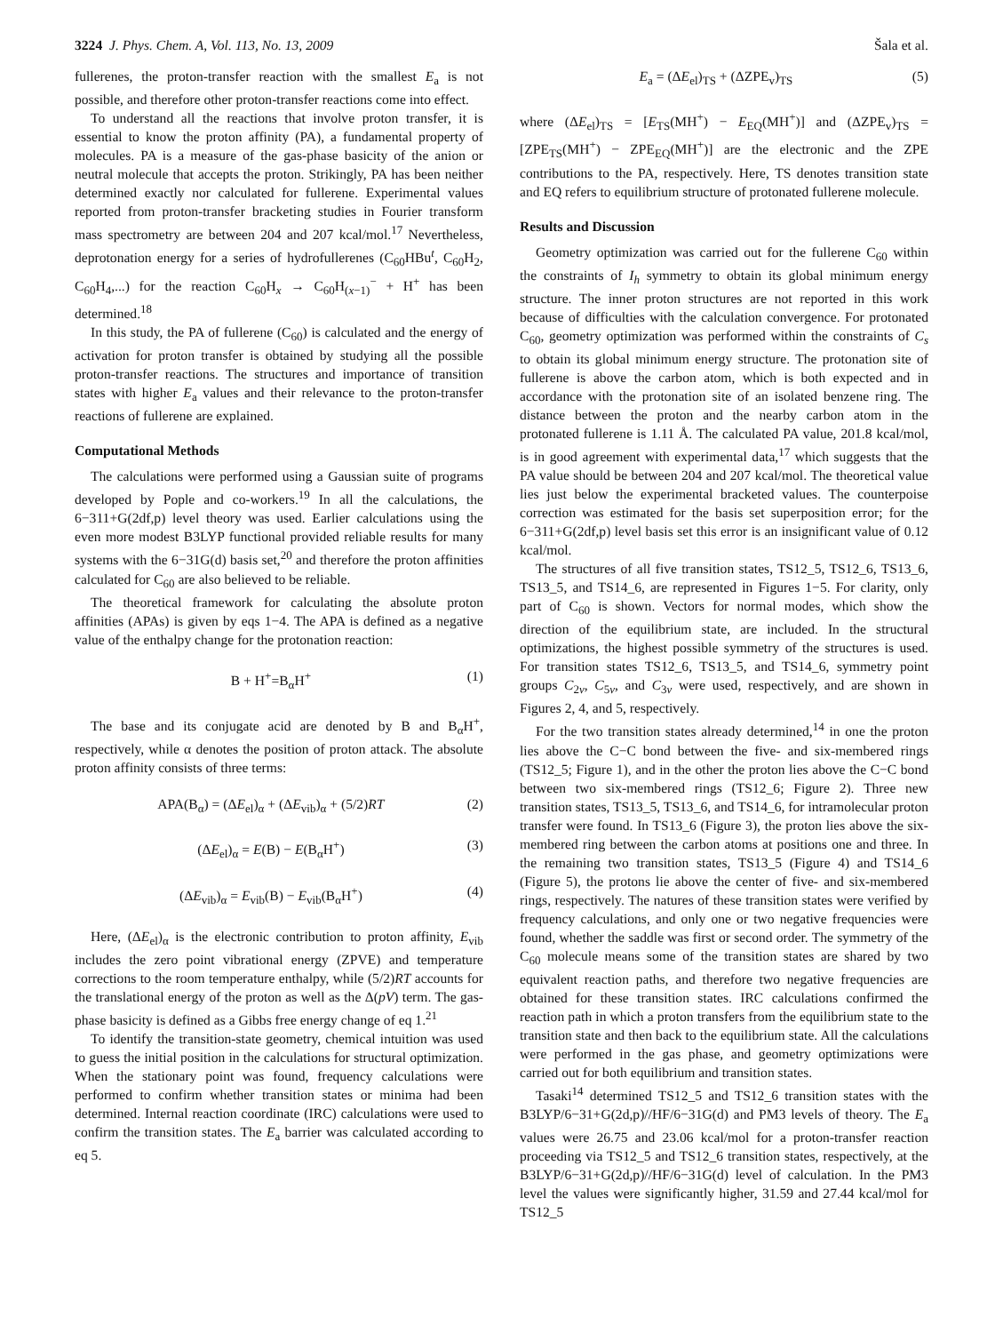3224 J. Phys. Chem. A, Vol. 113, No. 13, 2009 Šala et al.
fullerenes, the proton-transfer reaction with the smallest E<sub>a</sub> is not possible, and therefore other proton-transfer reactions come into effect.
To understand all the reactions that involve proton transfer, it is essential to know the proton affinity (PA), a fundamental property of molecules. PA is a measure of the gas-phase basicity of the anion or neutral molecule that accepts the proton. Strikingly, PA has been neither determined exactly nor calculated for fullerene. Experimental values reported from proton-transfer bracketing studies in Fourier transform mass spectrometry are between 204 and 207 kcal/mol.<sup>17</sup> Nevertheless, deprotonation energy for a series of hydrofullerenes (C<sub>60</sub>HBu<sup>t</sup>, C<sub>60</sub>H<sub>2</sub>, C<sub>60</sub>H<sub>4</sub>,...) for the reaction C<sub>60</sub>H<sub>x</sub> → C<sub>60</sub>H<sub>(x−1)</sub><sup>−</sup> + H<sup>+</sup> has been determined.<sup>18</sup>
In this study, the PA of fullerene (C<sub>60</sub>) is calculated and the energy of activation for proton transfer is obtained by studying all the possible proton-transfer reactions. The structures and importance of transition states with higher E<sub>a</sub> values and their relevance to the proton-transfer reactions of fullerene are explained.
Computational Methods
The calculations were performed using a Gaussian suite of programs developed by Pople and co-workers.<sup>19</sup> In all the calculations, the 6−311+G(2df,p) level theory was used. Earlier calculations using the even more modest B3LYP functional provided reliable results for many systems with the 6−31G(d) basis set,<sup>20</sup> and therefore the proton affinities calculated for C<sub>60</sub> are also believed to be reliable.
The theoretical framework for calculating the absolute proton affinities (APAs) is given by eqs 1−4. The APA is defined as a negative value of the enthalpy change for the protonation reaction:
B + H<sup>+</sup>=B<sub>α</sub>H<sup>+</sup> (1)
The base and its conjugate acid are denoted by B and B<sub>α</sub>H<sup>+</sup>, respectively, while α denotes the position of proton attack. The absolute proton affinity consists of three terms:
APA(B<sub>α</sub>) = (ΔE<sub>el</sub>)<sub>α</sub> + (ΔE<sub>vib</sub>)<sub>α</sub> + (5/2)RT (2)
(ΔE<sub>el</sub>)<sub>α</sub> = E(B) − E(B<sub>α</sub>H<sup>+</sup>) (3)
(ΔE<sub>vib</sub>)<sub>α</sub> = E<sub>vib</sub>(B) − E<sub>vib</sub>(B<sub>α</sub>H<sup>+</sup>) (4)
Here, (ΔE<sub>el</sub>)<sub>α</sub> is the electronic contribution to proton affinity, E<sub>vib</sub> includes the zero point vibrational energy (ZPVE) and temperature corrections to the room temperature enthalpy, while (5/2)RT accounts for the translational energy of the proton as well as the Δ(pV) term. The gas-phase basicity is defined as a Gibbs free energy change of eq 1.<sup>21</sup>
To identify the transition-state geometry, chemical intuition was used to guess the initial position in the calculations for structural optimization. When the stationary point was found, frequency calculations were performed to confirm whether transition states or minima had been determined. Internal reaction coordinate (IRC) calculations were used to confirm the transition states. The E<sub>a</sub> barrier was calculated according to eq 5.
E<sub>a</sub> = (ΔE<sub>el</sub>)<sub>TS</sub> + (ΔZPE<sub>v</sub>)<sub>TS</sub> (5)
where (ΔE<sub>el</sub>)<sub>TS</sub> = [E<sub>TS</sub>(MH<sup>+</sup>) − E<sub>EQ</sub>(MH<sup>+</sup>)] and (ΔZPE<sub>v</sub>)<sub>TS</sub> = [ZPE<sub>TS</sub>(MH<sup>+</sup>) − ZPE<sub>EQ</sub>(MH<sup>+</sup>)] are the electronic and the ZPE contributions to the PA, respectively. Here, TS denotes transition state and EQ refers to equilibrium structure of protonated fullerene molecule.
Results and Discussion
Geometry optimization was carried out for the fullerene C<sub>60</sub> within the constraints of I<sub>h</sub> symmetry to obtain its global minimum energy structure. The inner proton structures are not reported in this work because of difficulties with the calculation convergence. For protonated C<sub>60</sub>, geometry optimization was performed within the constraints of C<sub>s</sub> to obtain its global minimum energy structure. The protonation site of fullerene is above the carbon atom, which is both expected and in accordance with the protonation site of an isolated benzene ring. The distance between the proton and the nearby carbon atom in the protonated fullerene is 1.11 Å. The calculated PA value, 201.8 kcal/mol, is in good agreement with experimental data,<sup>17</sup> which suggests that the PA value should be between 204 and 207 kcal/mol. The theoretical value lies just below the experimental bracketed values. The counterpoise correction was estimated for the basis set superposition error; for the 6−311+G(2df,p) level basis set this error is an insignificant value of 0.12 kcal/mol.
The structures of all five transition states, TS12_5, TS12_6, TS13_6, TS13_5, and TS14_6, are represented in Figures 1−5. For clarity, only part of C<sub>60</sub> is shown. Vectors for normal modes, which show the direction of the equilibrium state, are included. In the structural optimizations, the highest possible symmetry of the structures is used. For transition states TS12_6, TS13_5, and TS14_6, symmetry point groups C<sub>2v</sub>, C<sub>5v</sub>, and C<sub>3v</sub> were used, respectively, and are shown in Figures 2, 4, and 5, respectively.
For the two transition states already determined,<sup>14</sup> in one the proton lies above the C−C bond between the five- and six-membered rings (TS12_5; Figure 1), and in the other the proton lies above the C−C bond between two six-membered rings (TS12_6; Figure 2). Three new transition states, TS13_5, TS13_6, and TS14_6, for intramolecular proton transfer were found. In TS13_6 (Figure 3), the proton lies above the six-membered ring between the carbon atoms at positions one and three. In the remaining two transition states, TS13_5 (Figure 4) and TS14_6 (Figure 5), the protons lie above the center of five- and six-membered rings, respectively. The natures of these transition states were verified by frequency calculations, and only one or two negative frequencies were found, whether the saddle was first or second order. The symmetry of the C<sub>60</sub> molecule means some of the transition states are shared by two equivalent reaction paths, and therefore two negative frequencies are obtained for these transition states. IRC calculations confirmed the reaction path in which a proton transfers from the equilibrium state to the transition state and then back to the equilibrium state. All the calculations were performed in the gas phase, and geometry optimizations were carried out for both equilibrium and transition states.
Tasaki<sup>14</sup> determined TS12_5 and TS12_6 transition states with the B3LYP/6−31+G(2d,p)//HF/6−31G(d) and PM3 levels of theory. The E<sub>a</sub> values were 26.75 and 23.06 kcal/mol for a proton-transfer reaction proceeding via TS12_5 and TS12_6 transition states, respectively, at the B3LYP/6−31+G(2d,p)//HF/6−31G(d) level of calculation. In the PM3 level the values were significantly higher, 31.59 and 27.44 kcal/mol for TS12_5